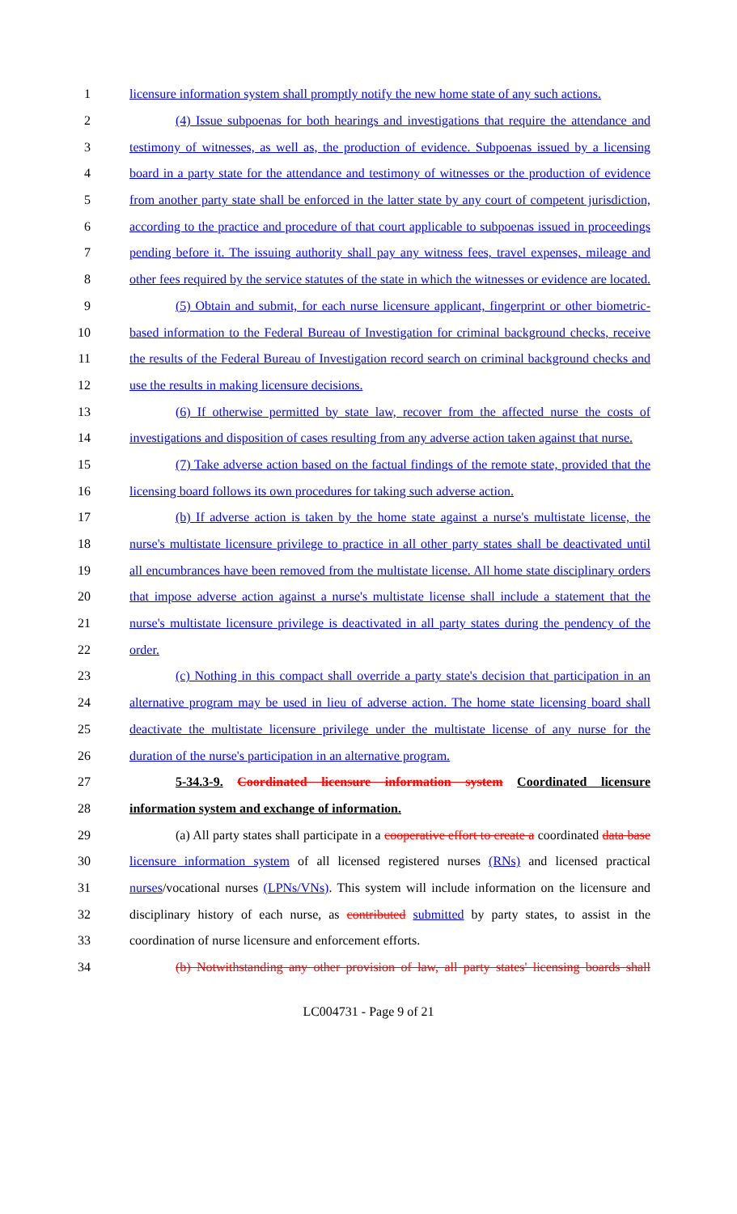1 licensure information system shall promptly notify the new home state of any such actions.
2 (4) Issue subpoenas for both hearings and investigations that require the attendance and
3 testimony of witnesses, as well as, the production of evidence. Subpoenas issued by a licensing
4 board in a party state for the attendance and testimony of witnesses or the production of evidence
5 from another party state shall be enforced in the latter state by any court of competent jurisdiction,
6 according to the practice and procedure of that court applicable to subpoenas issued in proceedings
7 pending before it. The issuing authority shall pay any witness fees, travel expenses, mileage and
8 other fees required by the service statutes of the state in which the witnesses or evidence are located.
9 (5) Obtain and submit, for each nurse licensure applicant, fingerprint or other biometric-
10 based information to the Federal Bureau of Investigation for criminal background checks, receive
11 the results of the Federal Bureau of Investigation record search on criminal background checks and
12 use the results in making licensure decisions.
13 (6) If otherwise permitted by state law, recover from the affected nurse the costs of
14 investigations and disposition of cases resulting from any adverse action taken against that nurse.
15 (7) Take adverse action based on the factual findings of the remote state, provided that the
16 licensing board follows its own procedures for taking such adverse action.
17 (b) If adverse action is taken by the home state against a nurse's multistate license, the
18 nurse's multistate licensure privilege to practice in all other party states shall be deactivated until
19 all encumbrances have been removed from the multistate license. All home state disciplinary orders
20 that impose adverse action against a nurse's multistate license shall include a statement that the
21 nurse's multistate licensure privilege is deactivated in all party states during the pendency of the
22 order.
23 (c) Nothing in this compact shall override a party state's decision that participation in an
24 alternative program may be used in lieu of adverse action. The home state licensing board shall
25 deactivate the multistate licensure privilege under the multistate license of any nurse for the
26 duration of the nurse's participation in an alternative program.
27 5-34.3-9. Coordinated licensure information system Coordinated licensure
28 information system and exchange of information.
29 (a) All party states shall participate in a cooperative effort to create a coordinated data base
30 licensure information system of all licensed registered nurses (RNs) and licensed practical
31 nurses/vocational nurses (LPNs/VNs). This system will include information on the licensure and
32 disciplinary history of each nurse, as contributed submitted by party states, to assist in the
33 coordination of nurse licensure and enforcement efforts.
34 (b) Notwithstanding any other provision of law, all party states' licensing boards shall
LC004731 - Page 9 of 21